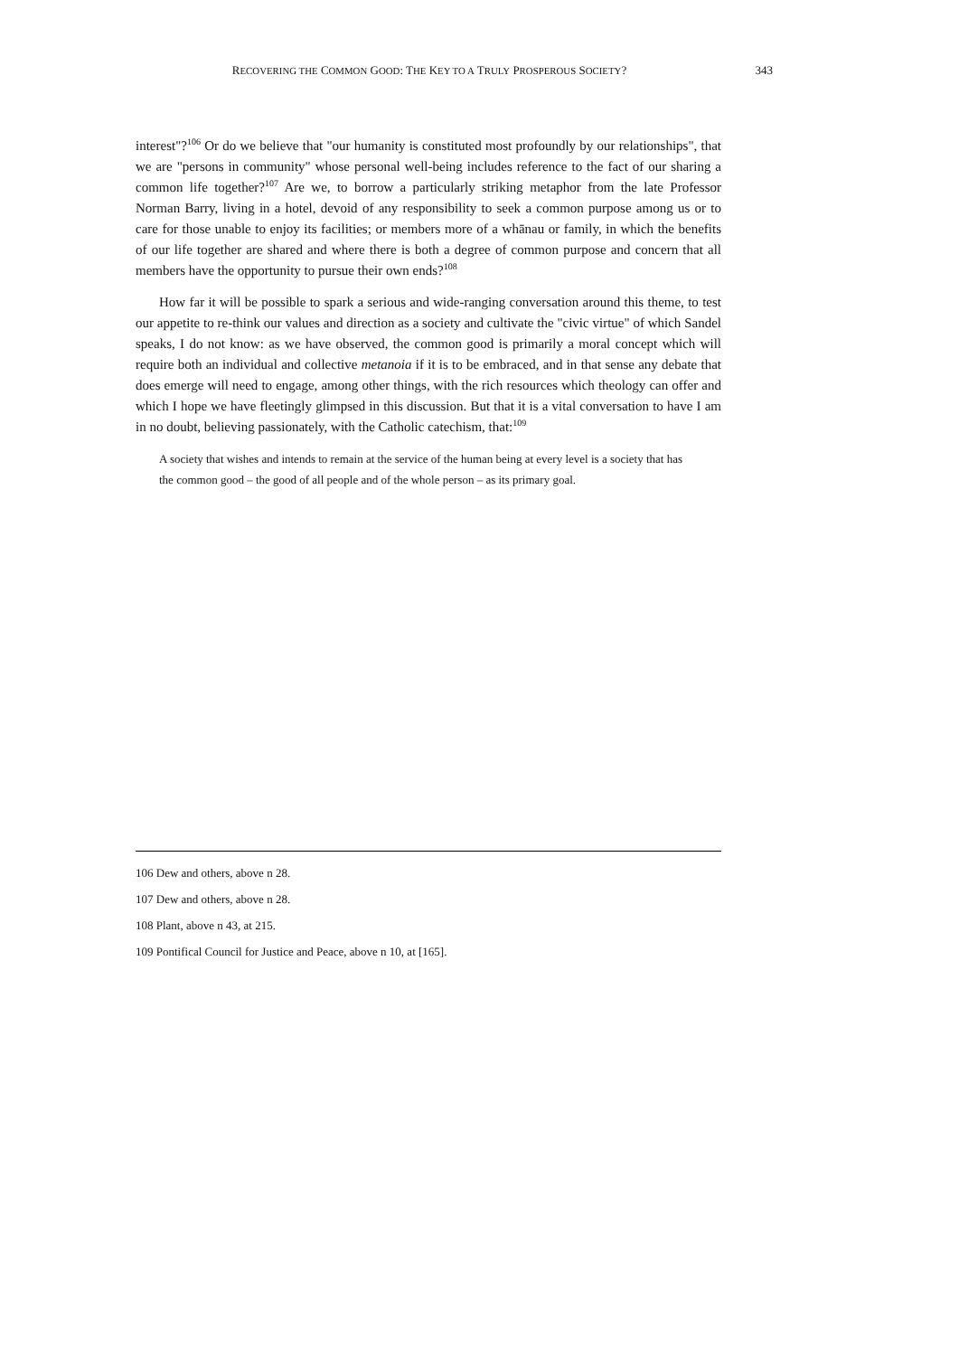RECOVERING THE COMMON GOOD: THE KEY TO A TRULY PROSPEROUS SOCIETY? 343
interest"?<sup>106</sup> Or do we believe that "our humanity is constituted most profoundly by our relationships", that we are "persons in community" whose personal well-being includes reference to the fact of our sharing a common life together?<sup>107</sup> Are we, to borrow a particularly striking metaphor from the late Professor Norman Barry, living in a hotel, devoid of any responsibility to seek a common purpose among us or to care for those unable to enjoy its facilities; or members more of a whānau or family, in which the benefits of our life together are shared and where there is both a degree of common purpose and concern that all members have the opportunity to pursue their own ends?<sup>108</sup>
How far it will be possible to spark a serious and wide-ranging conversation around this theme, to test our appetite to re-think our values and direction as a society and cultivate the "civic virtue" of which Sandel speaks, I do not know: as we have observed, the common good is primarily a moral concept which will require both an individual and collective metanoia if it is to be embraced, and in that sense any debate that does emerge will need to engage, among other things, with the rich resources which theology can offer and which I hope we have fleetingly glimpsed in this discussion. But that it is a vital conversation to have I am in no doubt, believing passionately, with the Catholic catechism, that:<sup>109</sup>
A society that wishes and intends to remain at the service of the human being at every level is a society that has the common good – the good of all people and of the whole person – as its primary goal.
106 Dew and others, above n 28.
107 Dew and others, above n 28.
108 Plant, above n 43, at 215.
109 Pontifical Council for Justice and Peace, above n 10, at [165].